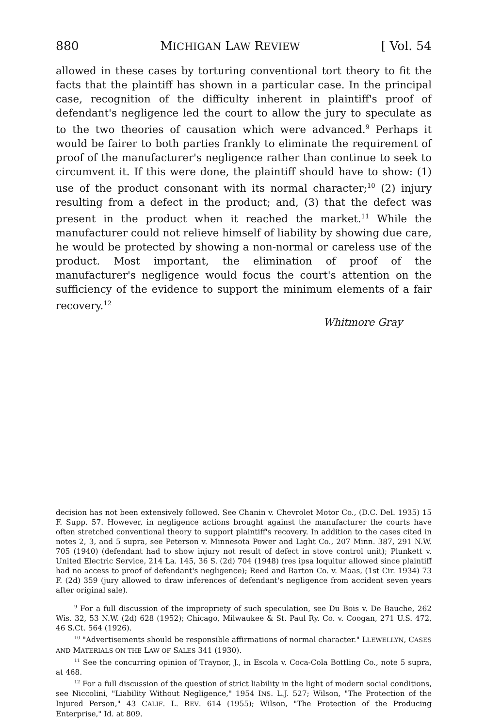880 MICHIGAN LAW REVIEW [ Vol. 54
allowed in these cases by torturing conventional tort theory to fit the facts that the plaintiff has shown in a particular case. In the principal case, recognition of the difficulty inherent in plaintiff's proof of defendant's negligence led the court to allow the jury to speculate as to the two theories of causation which were advanced.<sup>9</sup> Perhaps it would be fairer to both parties frankly to eliminate the requirement of proof of the manufacturer's negligence rather than continue to seek to circumvent it. If this were done, the plaintiff should have to show: (1) use of the product consonant with its normal character;<sup>10</sup> (2) injury resulting from a defect in the product; and, (3) that the defect was present in the product when it reached the market.<sup>11</sup> While the manufacturer could not relieve himself of liability by showing due care, he would be protected by showing a non-normal or careless use of the product. Most important, the elimination of proof of the manufacturer's negligence would focus the court's attention on the sufficiency of the evidence to support the minimum elements of a fair recovery.<sup>12</sup>
Whitmore Gray
decision has not been extensively followed. See Chanin v. Chevrolet Motor Co., (D.C. Del. 1935) 15 F. Supp. 57. However, in negligence actions brought against the manufacturer the courts have often stretched conventional theory to support plaintiff's recovery. In addition to the cases cited in notes 2, 3, and 5 supra, see Peterson v. Minnesota Power and Light Co., 207 Minn. 387, 291 N.W. 705 (1940) (defendant had to show injury not result of defect in stove control unit); Plunkett v. United Electric Service, 214 La. 145, 36 S. (2d) 704 (1948) (res ipsa loquitur allowed since plaintiff had no access to proof of defendant's negligence); Reed and Barton Co. v. Maas, (1st Cir. 1934) 73 F. (2d) 359 (jury allowed to draw inferences of defendant's negligence from accident seven years after original sale).
<sup>9</sup> For a full discussion of the impropriety of such speculation, see Du Bois v. De Bauche, 262 Wis. 32, 53 N.W. (2d) 628 (1952); Chicago, Milwaukee & St. Paul Ry. Co. v. Coogan, 271 U.S. 472, 46 S.Ct. 564 (1926).
<sup>10</sup> "Advertisements should be responsible affirmations of normal character." LLEWELLYN, CASES AND MATERIALS ON THE LAW OF SALES 341 (1930).
<sup>11</sup> See the concurring opinion of Traynor, J., in Escola v. Coca-Cola Bottling Co., note 5 supra, at 468.
<sup>12</sup> For a full discussion of the question of strict liability in the light of modern social conditions, see Niccolini, "Liability Without Negligence," 1954 INS. L.J. 527; Wilson, "The Protection of the Injured Person," 43 CALIF. L. REV. 614 (1955); Wilson, "The Protection of the Producing Enterprise," Id. at 809.